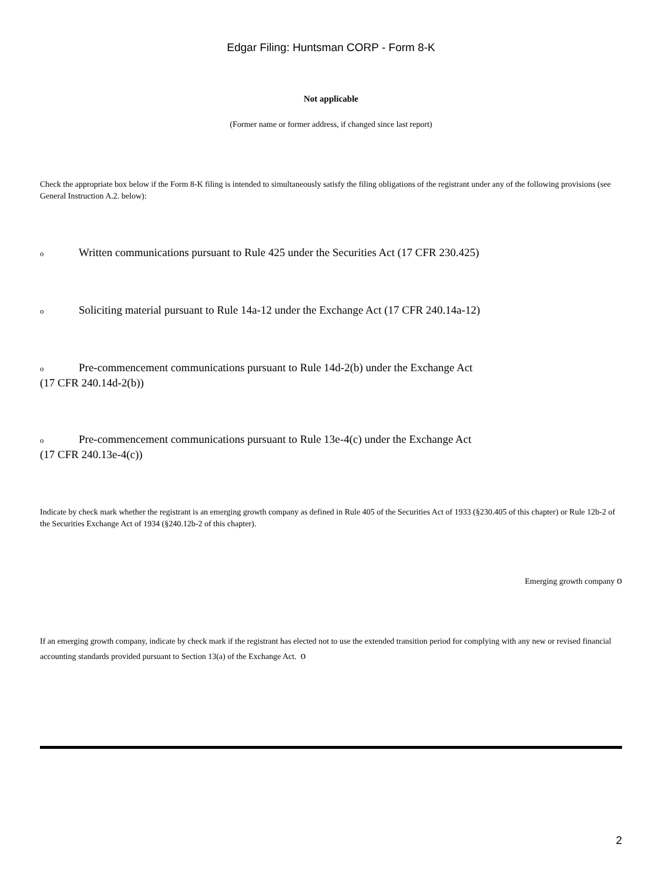Edgar Filing: Huntsman CORP - Form 8-K
Not applicable
(Former name or former address, if changed since last report)
Check the appropriate box below if the Form 8-K filing is intended to simultaneously satisfy the filing obligations of the registrant under any of the following provisions (see General Instruction A.2. below):
o Written communications pursuant to Rule 425 under the Securities Act (17 CFR 230.425)
o Soliciting material pursuant to Rule 14a-12 under the Exchange Act (17 CFR 240.14a-12)
o Pre-commencement communications pursuant to Rule 14d-2(b) under the Exchange Act
(17 CFR 240.14d-2(b))
o Pre-commencement communications pursuant to Rule 13e-4(c) under the Exchange Act
(17 CFR 240.13e-4(c))
Indicate by check mark whether the registrant is an emerging growth company as defined in Rule 405 of the Securities Act of 1933 (§230.405 of this chapter) or Rule 12b-2 of the Securities Exchange Act of 1934 (§240.12b-2 of this chapter).
Emerging growth company o
If an emerging growth company, indicate by check mark if the registrant has elected not to use the extended transition period for complying with any new or revised financial accounting standards provided pursuant to Section 13(a) of the Exchange Act. o
2